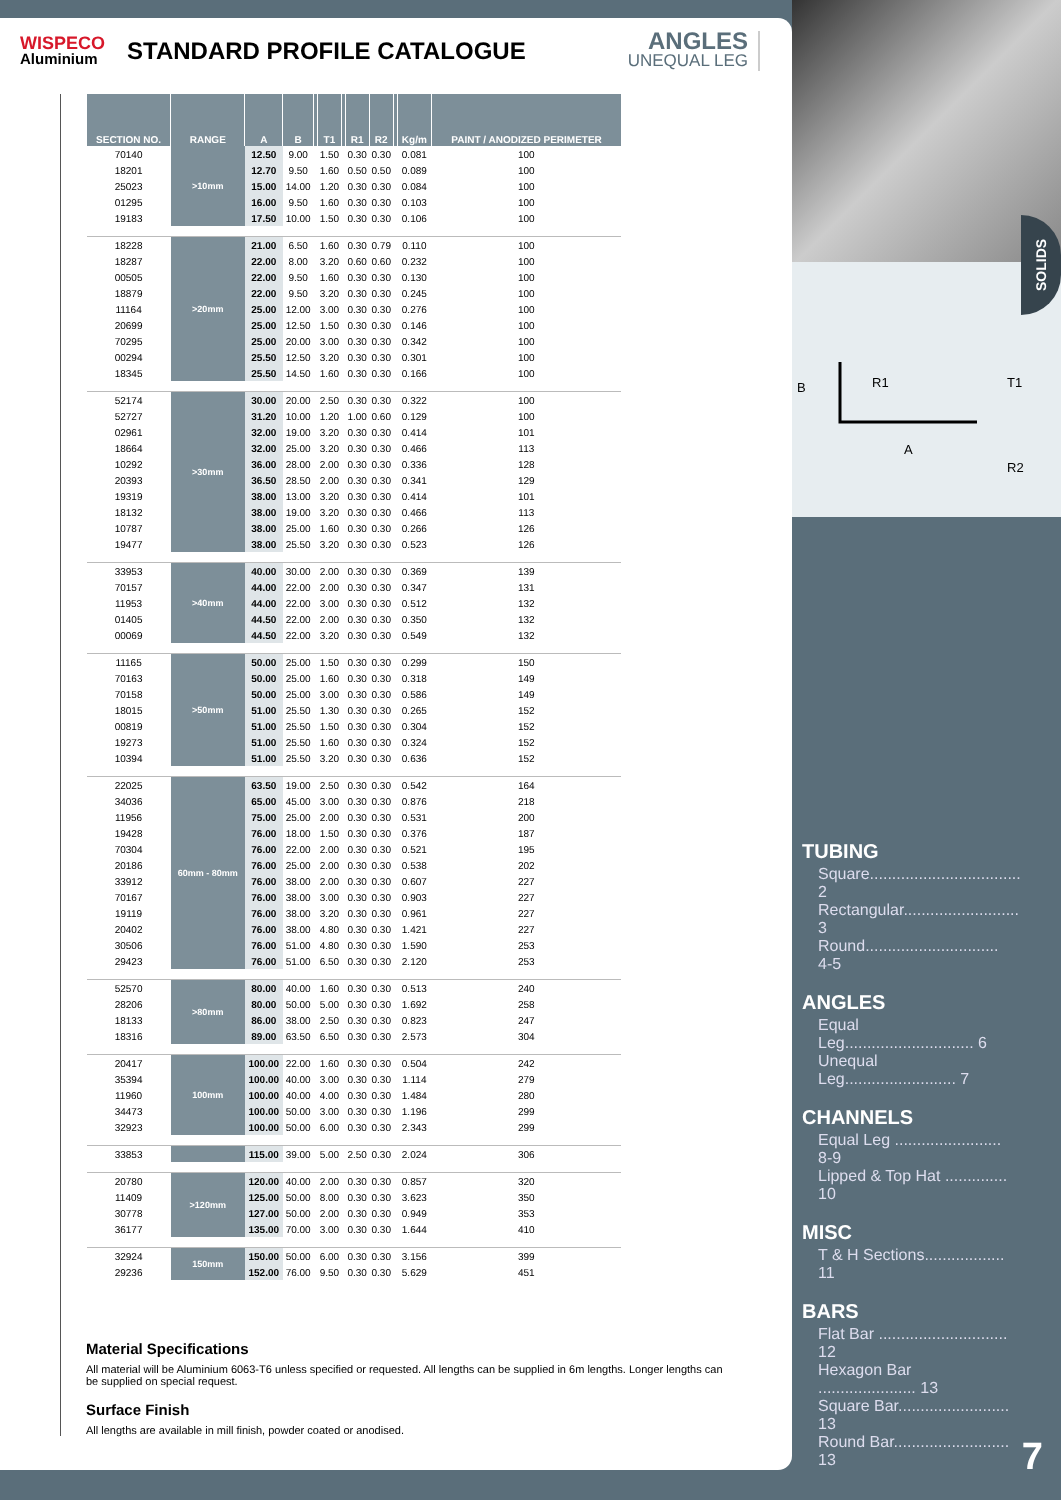WISPECO
Aluminium
STANDARD PROFILE CATALOGUE
ANGLES
UNEQUAL LEG
| SECTION NO. | RANGE | A | B | | T1 | | R1 | R2 | | Kg/m | PAINT / ANODIZED PERIMETER |
| --- | --- | --- | --- | --- | --- | --- | --- | --- | --- | --- | --- |
| 70140 | >10mm | 12.50 | 9.00 | | 1.50 | | 0.30 | 0.30 | | 0.081 | 100 |
| 18201 | | 12.70 | 9.50 | | 1.60 | | 0.50 | 0.50 | | 0.089 | 100 |
| 25023 | | 15.00 | 14.00 | | 1.20 | | 0.30 | 0.30 | | 0.084 | 100 |
| 01295 | | 16.00 | 9.50 | | 1.60 | | 0.30 | 0.30 | | 0.103 | 100 |
| 19183 | | 17.50 | 10.00 | | 1.50 | | 0.30 | 0.30 | | 0.106 | 100 |
| 18228 | >20mm | 21.00 | 6.50 | | 1.60 | | 0.30 | 0.79 | | 0.110 | 100 |
| 18287 | | 22.00 | 8.00 | | 3.20 | | 0.60 | 0.60 | | 0.232 | 100 |
| 00505 | | 22.00 | 9.50 | | 1.60 | | 0.30 | 0.30 | | 0.130 | 100 |
| 18879 | | 22.00 | 9.50 | | 3.20 | | 0.30 | 0.30 | | 0.245 | 100 |
| 11164 | | 25.00 | 12.00 | | 3.00 | | 0.30 | 0.30 | | 0.276 | 100 |
| 20699 | | 25.00 | 12.50 | | 1.50 | | 0.30 | 0.30 | | 0.146 | 100 |
| 70295 | | 25.00 | 20.00 | | 3.00 | | 0.30 | 0.30 | | 0.342 | 100 |
| 00294 | | 25.50 | 12.50 | | 3.20 | | 0.30 | 0.30 | | 0.301 | 100 |
| 18345 | | 25.50 | 14.50 | | 1.60 | | 0.30 | 0.30 | | 0.166 | 100 |
| 52174 | >30mm | 30.00 | 20.00 | | 2.50 | | 0.30 | 0.30 | | 0.322 | 100 |
| 52727 | | 31.20 | 10.00 | | 1.20 | | 1.00 | 0.60 | | 0.129 | 100 |
| 02961 | | 32.00 | 19.00 | | 3.20 | | 0.30 | 0.30 | | 0.414 | 101 |
| 18664 | | 32.00 | 25.00 | | 3.20 | | 0.30 | 0.30 | | 0.466 | 113 |
| 10292 | | 36.00 | 28.00 | | 2.00 | | 0.30 | 0.30 | | 0.336 | 128 |
| 20393 | | 36.50 | 28.50 | | 2.00 | | 0.30 | 0.30 | | 0.341 | 129 |
| 19319 | | 38.00 | 13.00 | | 3.20 | | 0.30 | 0.30 | | 0.414 | 101 |
| 18132 | | 38.00 | 19.00 | | 3.20 | | 0.30 | 0.30 | | 0.466 | 113 |
| 10787 | | 38.00 | 25.00 | | 1.60 | | 0.30 | 0.30 | | 0.266 | 126 |
| 19477 | | 38.00 | 25.50 | | 3.20 | | 0.30 | 0.30 | | 0.523 | 126 |
| 33953 | >40mm | 40.00 | 30.00 | | 2.00 | | 0.30 | 0.30 | | 0.369 | 139 |
| 70157 | | 44.00 | 22.00 | | 2.00 | | 0.30 | 0.30 | | 0.347 | 131 |
| 11953 | | 44.00 | 22.00 | | 3.00 | | 0.30 | 0.30 | | 0.512 | 132 |
| 01405 | | 44.50 | 22.00 | | 2.00 | | 0.30 | 0.30 | | 0.350 | 132 |
| 00069 | | 44.50 | 22.00 | | 3.20 | | 0.30 | 0.30 | | 0.549 | 132 |
| 11165 | >50mm | 50.00 | 25.00 | | 1.50 | | 0.30 | 0.30 | | 0.299 | 150 |
| 70163 | | 50.00 | 25.00 | | 1.60 | | 0.30 | 0.30 | | 0.318 | 149 |
| 70158 | | 50.00 | 25.00 | | 3.00 | | 0.30 | 0.30 | | 0.586 | 149 |
| 18015 | | 51.00 | 25.50 | | 1.30 | | 0.30 | 0.30 | | 0.265 | 152 |
| 00819 | | 51.00 | 25.50 | | 1.50 | | 0.30 | 0.30 | | 0.304 | 152 |
| 19273 | | 51.00 | 25.50 | | 1.60 | | 0.30 | 0.30 | | 0.324 | 152 |
| 10394 | | 51.00 | 25.50 | | 3.20 | | 0.30 | 0.30 | | 0.636 | 152 |
| 22025 | 60mm - 80mm | 63.50 | 19.00 | | 2.50 | | 0.30 | 0.30 | | 0.542 | 164 |
| 34036 | | 65.00 | 45.00 | | 3.00 | | 0.30 | 0.30 | | 0.876 | 218 |
| 11956 | | 75.00 | 25.00 | | 2.00 | | 0.30 | 0.30 | | 0.531 | 200 |
| 19428 | | 76.00 | 18.00 | | 1.50 | | 0.30 | 0.30 | | 0.376 | 187 |
| 70304 | | 76.00 | 22.00 | | 2.00 | | 0.30 | 0.30 | | 0.521 | 195 |
| 20186 | | 76.00 | 25.00 | | 2.00 | | 0.30 | 0.30 | | 0.538 | 202 |
| 33912 | | 76.00 | 38.00 | | 2.00 | | 0.30 | 0.30 | | 0.607 | 227 |
| 70167 | | 76.00 | 38.00 | | 3.00 | | 0.30 | 0.30 | | 0.903 | 227 |
| 19119 | | 76.00 | 38.00 | | 3.20 | | 0.30 | 0.30 | | 0.961 | 227 |
| 20402 | | 76.00 | 38.00 | | 4.80 | | 0.30 | 0.30 | | 1.421 | 227 |
| 30506 | | 76.00 | 51.00 | | 4.80 | | 0.30 | 0.30 | | 1.590 | 253 |
| 29423 | | 76.00 | 51.00 | | 6.50 | | 0.30 | 0.30 | | 2.120 | 253 |
| 52570 | >80mm | 80.00 | 40.00 | | 1.60 | | 0.30 | 0.30 | | 0.513 | 240 |
| 28206 | | 80.00 | 50.00 | | 5.00 | | 0.30 | 0.30 | | 1.692 | 258 |
| 18133 | | 86.00 | 38.00 | | 2.50 | | 0.30 | 0.30 | | 0.823 | 247 |
| 18316 | | 89.00 | 63.50 | | 6.50 | | 0.30 | 0.30 | | 2.573 | 304 |
| 20417 | 100mm | 100.00 | 22.00 | | 1.60 | | 0.30 | 0.30 | | 0.504 | 242 |
| 35394 | | 100.00 | 40.00 | | 3.00 | | 0.30 | 0.30 | | 1.114 | 279 |
| 11960 | | 100.00 | 40.00 | | 4.00 | | 0.30 | 0.30 | | 1.484 | 280 |
| 34473 | | 100.00 | 50.00 | | 3.00 | | 0.30 | 0.30 | | 1.196 | 299 |
| 32923 | | 100.00 | 50.00 | | 6.00 | | 0.30 | 0.30 | | 2.343 | 299 |
| 33853 | | 115.00 | 39.00 | | 5.00 | | 2.50 | 0.30 | | 2.024 | 306 |
| 20780 | >120mm | 120.00 | 40.00 | | 2.00 | | 0.30 | 0.30 | | 0.857 | 320 |
| 11409 | | 125.00 | 50.00 | | 8.00 | | 0.30 | 0.30 | | 3.623 | 350 |
| 30778 | | 127.00 | 50.00 | | 2.00 | | 0.30 | 0.30 | | 0.949 | 353 |
| 36177 | | 135.00 | 70.00 | | 3.00 | | 0.30 | 0.30 | | 1.644 | 410 |
| 32924 | 150mm | 150.00 | 50.00 | | 6.00 | | 0.30 | 0.30 | | 3.156 | 399 |
| 29236 | | 152.00 | 76.00 | | 9.50 | | 0.30 | 0.30 | | 5.629 | 451 |
Material Specifications
All material will be Aluminium 6063-T6 unless specified or requested. All lengths can be supplied in 6m lengths. Longer lengths can be supplied on special request.
Surface Finish
All lengths are available in mill finish, powder coated or anodised.
B
R1
A
T1
R2
SOLIDS
TUBING
Square.................................. 2
Rectangular.......................... 3
Round.............................. 4-5
ANGLES
Equal Leg............................. 6
Unequal Leg......................... 7
CHANNELS
Equal Leg ........................ 8-9
Lipped & Top Hat .............. 10
MISC
T & H Sections.................. 11
BARS
Flat Bar ............................. 12
Hexagon Bar ...................... 13
Square Bar......................... 13
Round Bar.......................... 13
7